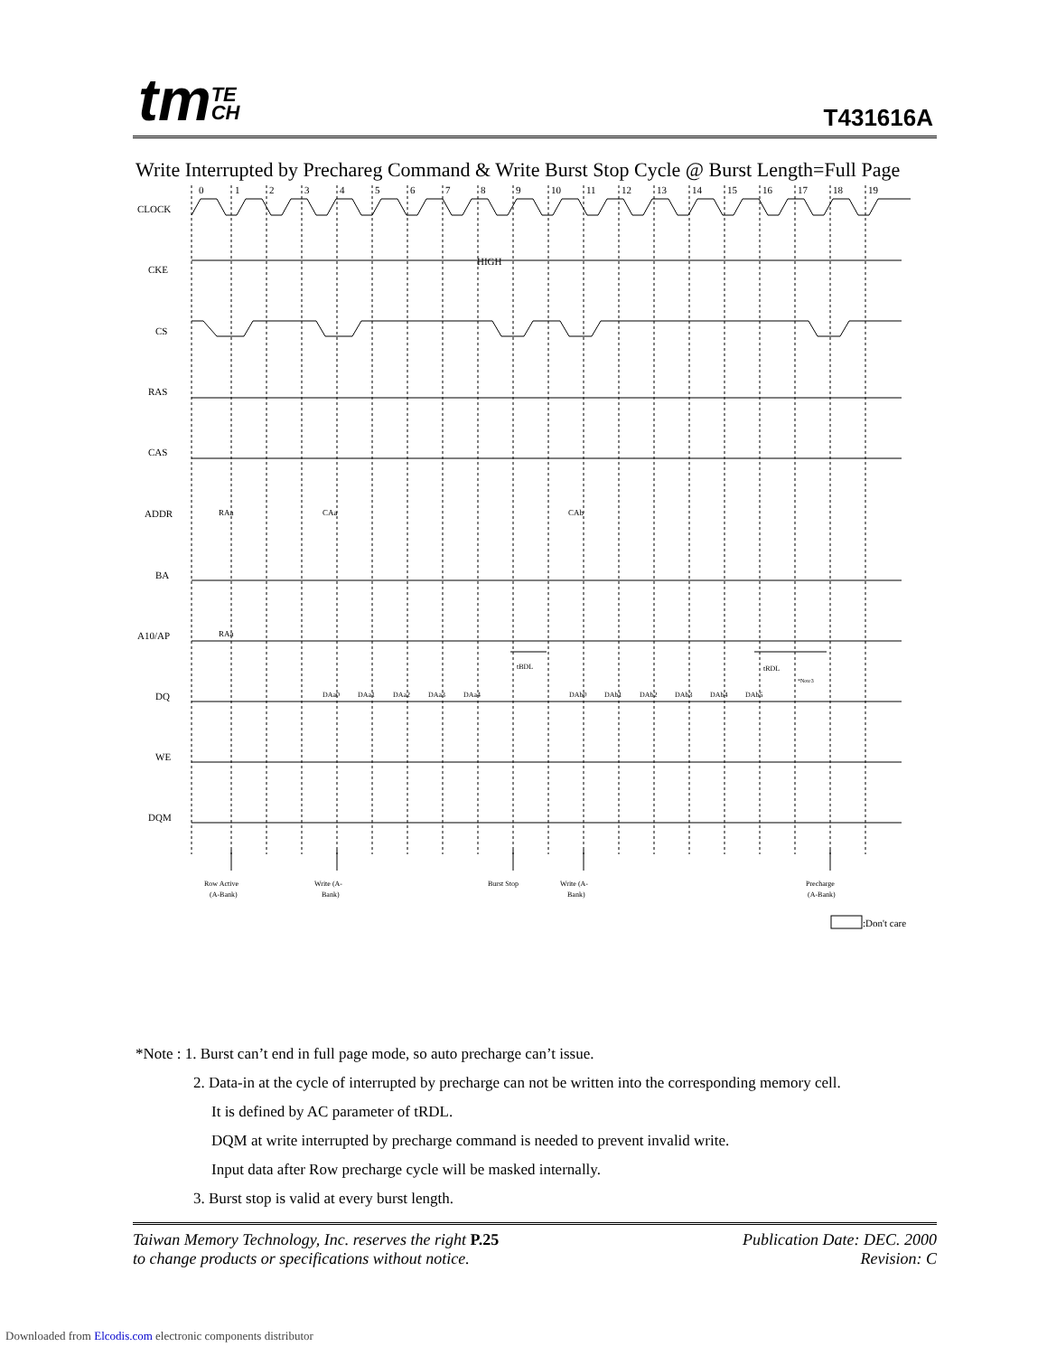tmTE
CH
T431616A
Write Interrupted by Prechareg Command & Write Burst Stop Cycle @ Burst Length=Full Page
0
1
2
3
4
5
6
7
8
9
10
11
12
13
14
15
16
17
18
19
CLOCK
CKE
CS
RAS
CAS
ADDR
BA
A10/AP
DQ
WE
DQM
HIGH
RAa
CAa
CAb
RAa
DAa0
DAa1
DAa2
DAa3
DAa4
DAb0
DAb1
DAb2
DAb3
DAb4
DAb5
tBDL
tRDL
*Note3
Row Active
(A-Bank)
Write (A-
Bank)
Burst Stop
Write (A-
Bank)
Precharge
(A-Bank)
:Don't care
*Note : 1. Burst can’t end in full page mode, so auto precharge can’t issue.
2. Data-in at the cycle of interrupted by precharge can not be written into the corresponding memory cell.
It is defined by AC parameter of tRDL.
DQM at write interrupted by precharge command is needed to prevent invalid write.
Input data after Row precharge cycle will be masked internally.
3. Burst stop is valid at every burst length.
Taiwan Memory Technology, Inc. reserves the right P.25
to change products or specifications without notice.
Publication Date: DEC. 2000
Revision: C
Downloaded from Elcodis.com electronic components distributor